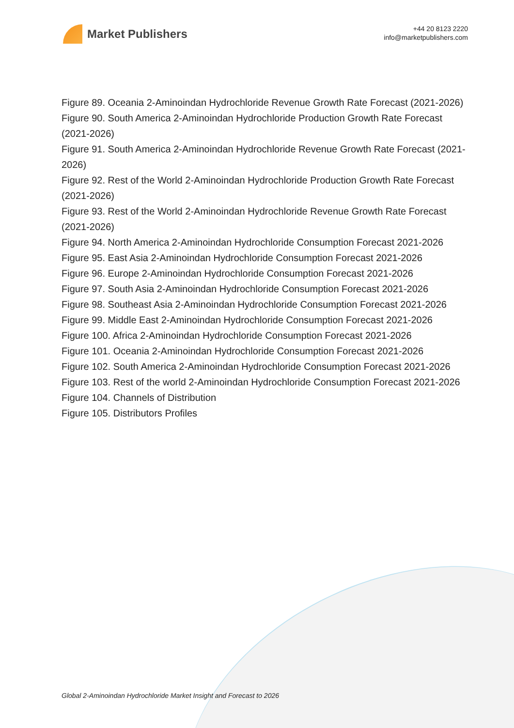Market Publishers
+44 20 8123 2220
info@marketpublishers.com
Figure 89. Oceania 2-Aminoindan Hydrochloride Revenue Growth Rate Forecast (2021-2026)
Figure 90. South America 2-Aminoindan Hydrochloride Production Growth Rate Forecast (2021-2026)
Figure 91. South America 2-Aminoindan Hydrochloride Revenue Growth Rate Forecast (2021-2026)
Figure 92. Rest of the World 2-Aminoindan Hydrochloride Production Growth Rate Forecast (2021-2026)
Figure 93. Rest of the World 2-Aminoindan Hydrochloride Revenue Growth Rate Forecast (2021-2026)
Figure 94. North America 2-Aminoindan Hydrochloride Consumption Forecast 2021-2026
Figure 95. East Asia 2-Aminoindan Hydrochloride Consumption Forecast 2021-2026
Figure 96. Europe 2-Aminoindan Hydrochloride Consumption Forecast 2021-2026
Figure 97. South Asia 2-Aminoindan Hydrochloride Consumption Forecast 2021-2026
Figure 98. Southeast Asia 2-Aminoindan Hydrochloride Consumption Forecast 2021-2026
Figure 99. Middle East 2-Aminoindan Hydrochloride Consumption Forecast 2021-2026
Figure 100. Africa 2-Aminoindan Hydrochloride Consumption Forecast 2021-2026
Figure 101. Oceania 2-Aminoindan Hydrochloride Consumption Forecast 2021-2026
Figure 102. South America 2-Aminoindan Hydrochloride Consumption Forecast 2021-2026
Figure 103. Rest of the world 2-Aminoindan Hydrochloride Consumption Forecast 2021-2026
Figure 104. Channels of Distribution
Figure 105. Distributors Profiles
Global 2-Aminoindan Hydrochloride Market Insight and Forecast to 2026